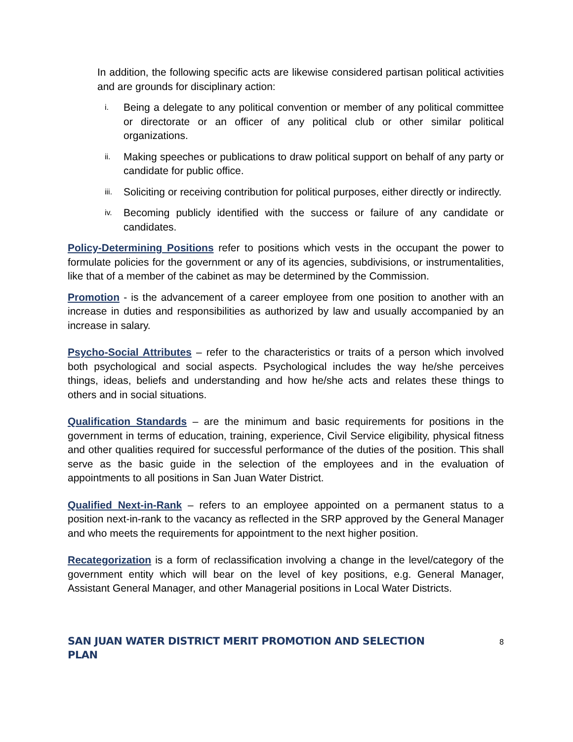In addition, the following specific acts are likewise considered partisan political activities and are grounds for disciplinary action:
i. Being a delegate to any political convention or member of any political committee or directorate or an officer of any political club or other similar political organizations.
ii. Making speeches or publications to draw political support on behalf of any party or candidate for public office.
iii. Soliciting or receiving contribution for political purposes, either directly or indirectly.
iv. Becoming publicly identified with the success or failure of any candidate or candidates.
Policy-Determining Positions refer to positions which vests in the occupant the power to formulate policies for the government or any of its agencies, subdivisions, or instrumentalities, like that of a member of the cabinet as may be determined by the Commission.
Promotion - is the advancement of a career employee from one position to another with an increase in duties and responsibilities as authorized by law and usually accompanied by an increase in salary.
Psycho-Social Attributes – refer to the characteristics or traits of a person which involved both psychological and social aspects. Psychological includes the way he/she perceives things, ideas, beliefs and understanding and how he/she acts and relates these things to others and in social situations.
Qualification Standards – are the minimum and basic requirements for positions in the government in terms of education, training, experience, Civil Service eligibility, physical fitness and other qualities required for successful performance of the duties of the position. This shall serve as the basic guide in the selection of the employees and in the evaluation of appointments to all positions in San Juan Water District.
Qualified Next-in-Rank – refers to an employee appointed on a permanent status to a position next-in-rank to the vacancy as reflected in the SRP approved by the General Manager and who meets the requirements for appointment to the next higher position.
Recategorization is a form of reclassification involving a change in the level/category of the government entity which will bear on the level of key positions, e.g. General Manager, Assistant General Manager, and other Managerial positions in Local Water Districts.
SAN JUAN WATER DISTRICT MERIT PROMOTION AND SELECTION PLAN 8